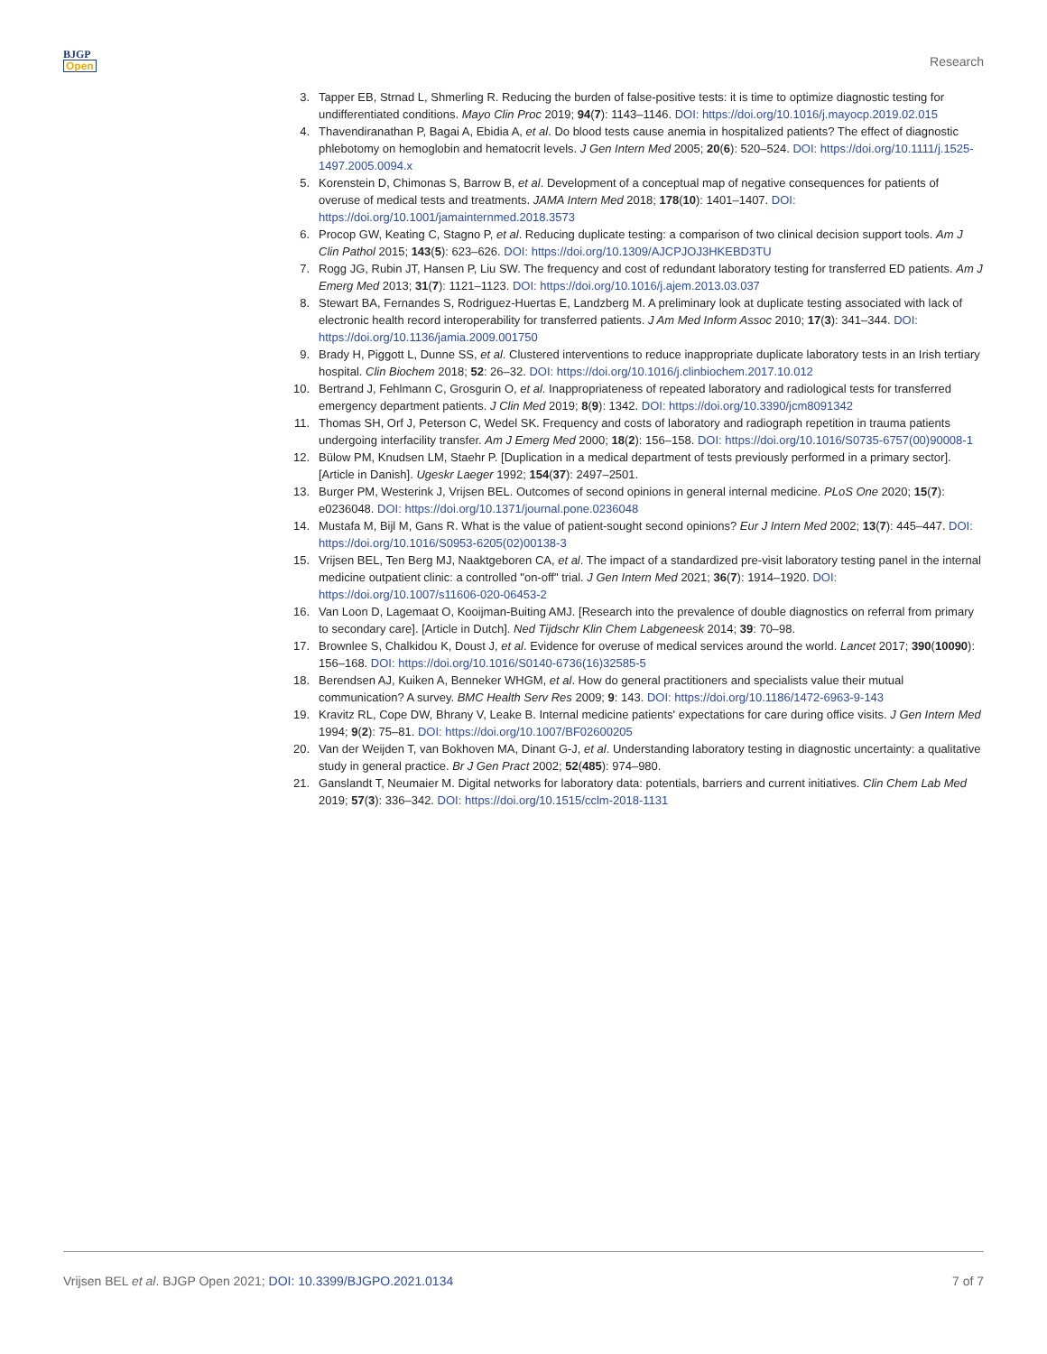BJGP
Open
Research
3. Tapper EB, Strnad L, Shmerling R. Reducing the burden of false-positive tests: it is time to optimize diagnostic testing for undifferentiated conditions. Mayo Clin Proc 2019; 94(7): 1143–1146. DOI: https://doi.org/10.1016/j.mayocp.2019.02.015
4. Thavendiranathan P, Bagai A, Ebidia A, et al. Do blood tests cause anemia in hospitalized patients? The effect of diagnostic phlebotomy on hemoglobin and hematocrit levels. J Gen Intern Med 2005; 20(6): 520–524. DOI: https://doi.org/10.1111/j.1525-1497.2005.0094.x
5. Korenstein D, Chimonas S, Barrow B, et al. Development of a conceptual map of negative consequences for patients of overuse of medical tests and treatments. JAMA Intern Med 2018; 178(10): 1401–1407. DOI: https://doi.org/10.1001/jamainternmed.2018.3573
6. Procop GW, Keating C, Stagno P, et al. Reducing duplicate testing: a comparison of two clinical decision support tools. Am J Clin Pathol 2015; 143(5): 623–626. DOI: https://doi.org/10.1309/AJCPJOJ3HKEBD3TU
7. Rogg JG, Rubin JT, Hansen P, Liu SW. The frequency and cost of redundant laboratory testing for transferred ED patients. Am J Emerg Med 2013; 31(7): 1121–1123. DOI: https://doi.org/10.1016/j.ajem.2013.03.037
8. Stewart BA, Fernandes S, Rodriguez-Huertas E, Landzberg M. A preliminary look at duplicate testing associated with lack of electronic health record interoperability for transferred patients. J Am Med Inform Assoc 2010; 17(3): 341–344. DOI: https://doi.org/10.1136/jamia.2009.001750
9. Brady H, Piggott L, Dunne SS, et al. Clustered interventions to reduce inappropriate duplicate laboratory tests in an Irish tertiary hospital. Clin Biochem 2018; 52: 26–32. DOI: https://doi.org/10.1016/j.clinbiochem.2017.10.012
10. Bertrand J, Fehlmann C, Grosgurin O, et al. Inappropriateness of repeated laboratory and radiological tests for transferred emergency department patients. J Clin Med 2019; 8(9): 1342. DOI: https://doi.org/10.3390/jcm8091342
11. Thomas SH, Orf J, Peterson C, Wedel SK. Frequency and costs of laboratory and radiograph repetition in trauma patients undergoing interfacility transfer. Am J Emerg Med 2000; 18(2): 156–158. DOI: https://doi.org/10.1016/S0735-6757(00)90008-1
12. Bülow PM, Knudsen LM, Staehr P. [Duplication in a medical department of tests previously performed in a primary sector]. [Article in Danish]. Ugeskr Laeger 1992; 154(37): 2497–2501.
13. Burger PM, Westerink J, Vrijsen BEL. Outcomes of second opinions in general internal medicine. PLoS One 2020; 15(7): e0236048. DOI: https://doi.org/10.1371/journal.pone.0236048
14. Mustafa M, Bijl M, Gans R. What is the value of patient-sought second opinions? Eur J Intern Med 2002; 13(7): 445–447. DOI: https://doi.org/10.1016/S0953-6205(02)00138-3
15. Vrijsen BEL, Ten Berg MJ, Naaktgeboren CA, et al. The impact of a standardized pre-visit laboratory testing panel in the internal medicine outpatient clinic: a controlled "on-off" trial. J Gen Intern Med 2021; 36(7): 1914–1920. DOI: https://doi.org/10.1007/s11606-020-06453-2
16. Van Loon D, Lagemaat O, Kooijman-Buiting AMJ. [Research into the prevalence of double diagnostics on referral from primary to secondary care]. [Article in Dutch]. Ned Tijdschr Klin Chem Labgeneesk 2014; 39: 70–98.
17. Brownlee S, Chalkidou K, Doust J, et al. Evidence for overuse of medical services around the world. Lancet 2017; 390(10090): 156–168. DOI: https://doi.org/10.1016/S0140-6736(16)32585-5
18. Berendsen AJ, Kuiken A, Benneker WHGM, et al. How do general practitioners and specialists value their mutual communication? A survey. BMC Health Serv Res 2009; 9: 143. DOI: https://doi.org/10.1186/1472-6963-9-143
19. Kravitz RL, Cope DW, Bhrany V, Leake B. Internal medicine patients' expectations for care during office visits. J Gen Intern Med 1994; 9(2): 75–81. DOI: https://doi.org/10.1007/BF02600205
20. Van der Weijden T, van Bokhoven MA, Dinant G-J, et al. Understanding laboratory testing in diagnostic uncertainty: a qualitative study in general practice. Br J Gen Pract 2002; 52(485): 974–980.
21. Ganslandt T, Neumaier M. Digital networks for laboratory data: potentials, barriers and current initiatives. Clin Chem Lab Med 2019; 57(3): 336–342. DOI: https://doi.org/10.1515/cclm-2018-1131
Vrijsen BEL et al. BJGP Open 2021; DOI: 10.3399/BJGPO.2021.0134
7 of 7